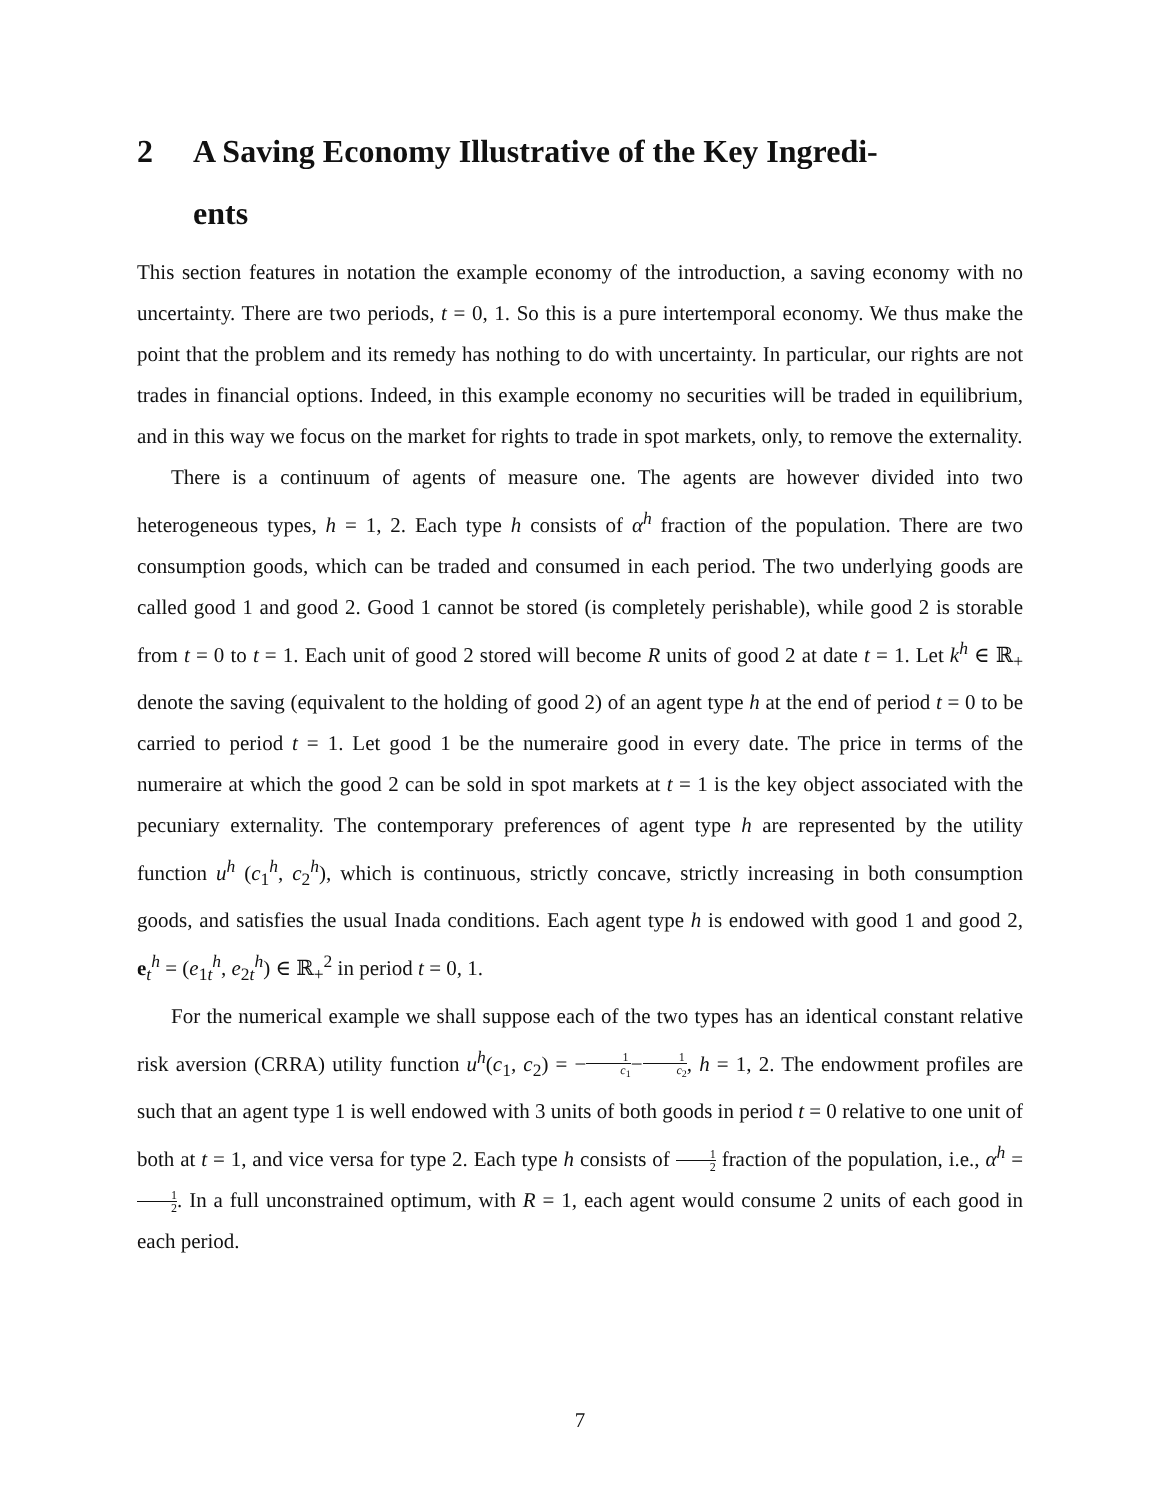2 A Saving Economy Illustrative of the Key Ingredi-
ents
This section features in notation the example economy of the introduction, a saving economy with no uncertainty. There are two periods, t = 0, 1. So this is a pure intertemporal economy. We thus make the point that the problem and its remedy has nothing to do with uncertainty. In particular, our rights are not trades in financial options. Indeed, in this example economy no securities will be traded in equilibrium, and in this way we focus on the market for rights to trade in spot markets, only, to remove the externality.
There is a continuum of agents of measure one. The agents are however divided into two heterogeneous types, h = 1, 2. Each type h consists of α<sup>h</sup> fraction of the population. There are two consumption goods, which can be traded and consumed in each period. The two underlying goods are called good 1 and good 2. Good 1 cannot be stored (is completely perishable), while good 2 is storable from t = 0 to t = 1. Each unit of good 2 stored will become R units of good 2 at date t = 1. Let k<sup>h</sup> ∈ ℝ<sub>+</sub> denote the saving (equivalent to the holding of good 2) of an agent type h at the end of period t = 0 to be carried to period t = 1. Let good 1 be the numeraire good in every date. The price in terms of the numeraire at which the good 2 can be sold in spot markets at t = 1 is the key object associated with the pecuniary externality. The contemporary preferences of agent type h are represented by the utility function u<sup>h</sup> (c<sub>1</sub><sup>h</sup>, c<sub>2</sub><sup>h</sup>), which is continuous, strictly concave, strictly increasing in both consumption goods, and satisfies the usual Inada conditions. Each agent type h is endowed with good 1 and good 2, e<sub>t</sub><sup>h</sup> = (e<sub>1t</sub><sup>h</sup>, e<sub>2t</sub><sup>h</sup>) ∈ ℝ<sub>+</sub><sup>2</sup> in period t = 0, 1.
For the numerical example we shall suppose each of the two types has an identical constant relative risk aversion (CRRA) utility function u<sup>h</sup>(c<sub>1</sub>, c<sub>2</sub>) = −1 c<sub>1</sub>−1 c<sub>2</sub>, h = 1, 2. The endowment profiles are such that an agent type 1 is well endowed with 3 units of both goods in period t = 0 relative to one unit of both at t = 1, and vice versa for type 2. Each type h consists of 1 2 fraction of the population, i.e., α<sup>h</sup> = 1 2. In a full unconstrained optimum, with R = 1, each agent would consume 2 units of each good in each period.
7